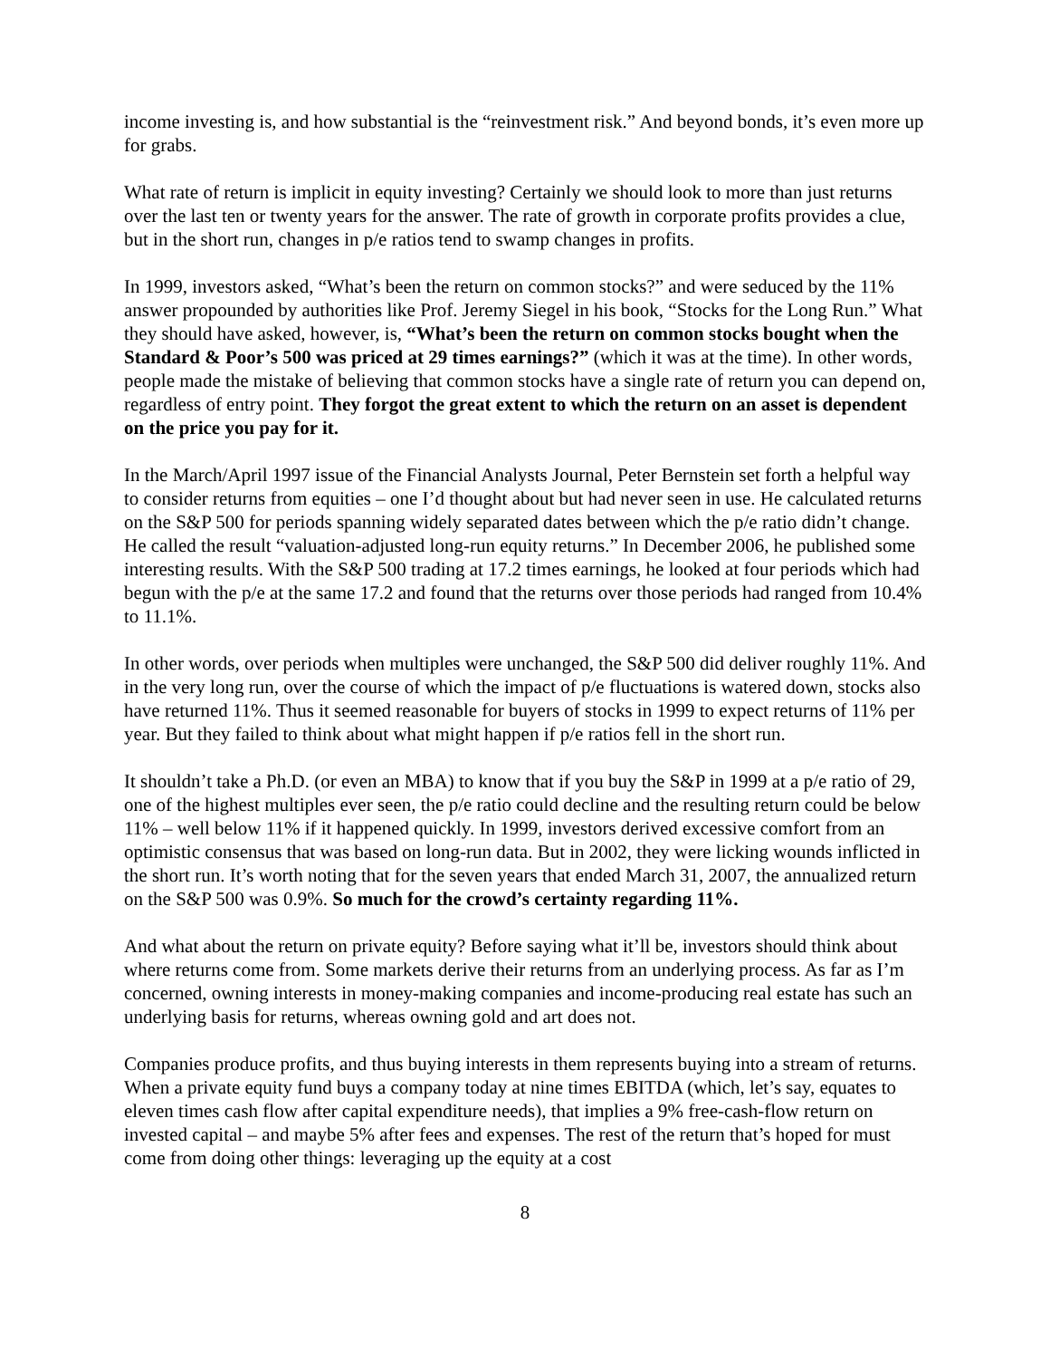income investing is, and how substantial is the “reinvestment risk.” And beyond bonds, it’s even more up for grabs.
What rate of return is implicit in equity investing? Certainly we should look to more than just returns over the last ten or twenty years for the answer. The rate of growth in corporate profits provides a clue, but in the short run, changes in p/e ratios tend to swamp changes in profits.
In 1999, investors asked, “What’s been the return on common stocks?” and were seduced by the 11% answer propounded by authorities like Prof. Jeremy Siegel in his book, “Stocks for the Long Run.” What they should have asked, however, is, “What’s been the return on common stocks bought when the Standard & Poor’s 500 was priced at 29 times earnings?” (which it was at the time). In other words, people made the mistake of believing that common stocks have a single rate of return you can depend on, regardless of entry point. They forgot the great extent to which the return on an asset is dependent on the price you pay for it.
In the March/April 1997 issue of the Financial Analysts Journal, Peter Bernstein set forth a helpful way to consider returns from equities – one I’d thought about but had never seen in use. He calculated returns on the S&P 500 for periods spanning widely separated dates between which the p/e ratio didn’t change. He called the result “valuation-adjusted long-run equity returns.” In December 2006, he published some interesting results. With the S&P 500 trading at 17.2 times earnings, he looked at four periods which had begun with the p/e at the same 17.2 and found that the returns over those periods had ranged from 10.4% to 11.1%.
In other words, over periods when multiples were unchanged, the S&P 500 did deliver roughly 11%. And in the very long run, over the course of which the impact of p/e fluctuations is watered down, stocks also have returned 11%. Thus it seemed reasonable for buyers of stocks in 1999 to expect returns of 11% per year. But they failed to think about what might happen if p/e ratios fell in the short run.
It shouldn’t take a Ph.D. (or even an MBA) to know that if you buy the S&P in 1999 at a p/e ratio of 29, one of the highest multiples ever seen, the p/e ratio could decline and the resulting return could be below 11% – well below 11% if it happened quickly. In 1999, investors derived excessive comfort from an optimistic consensus that was based on long-run data. But in 2002, they were licking wounds inflicted in the short run. It’s worth noting that for the seven years that ended March 31, 2007, the annualized return on the S&P 500 was 0.9%. So much for the crowd’s certainty regarding 11%.
And what about the return on private equity? Before saying what it’ll be, investors should think about where returns come from. Some markets derive their returns from an underlying process. As far as I’m concerned, owning interests in money-making companies and income-producing real estate has such an underlying basis for returns, whereas owning gold and art does not.
Companies produce profits, and thus buying interests in them represents buying into a stream of returns. When a private equity fund buys a company today at nine times EBITDA (which, let’s say, equates to eleven times cash flow after capital expenditure needs), that implies a 9% free-cash-flow return on invested capital – and maybe 5% after fees and expenses. The rest of the return that’s hoped for must come from doing other things: leveraging up the equity at a cost
8